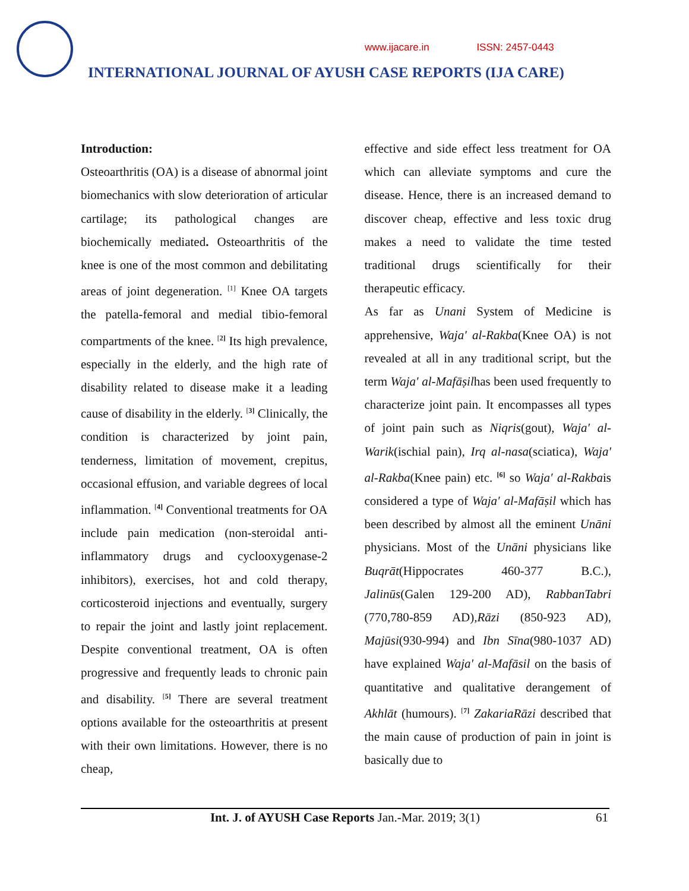www.ijacare.in ISSN: 2457-0443
INTERNATIONAL JOURNAL OF AYUSH CASE REPORTS (IJA CARE)
Introduction:
Osteoarthritis (OA) is a disease of abnormal joint biomechanics with slow deterioration of articular cartilage; its pathological changes are biochemically mediated. Osteoarthritis of the knee is one of the most common and debilitating areas of joint degeneration. <sup>[1]</sup> Knee OA targets the patella-femoral and medial tibio-femoral compartments of the knee. <sup>[2]</sup> Its high prevalence, especially in the elderly, and the high rate of disability related to disease make it a leading cause of disability in the elderly. <sup>[3]</sup> Clinically, the condition is characterized by joint pain, tenderness, limitation of movement, crepitus, occasional effusion, and variable degrees of local inflammation. <sup>[4]</sup> Conventional treatments for OA include pain medication (non-steroidal anti-inflammatory drugs and cyclooxygenase-2 inhibitors), exercises, hot and cold therapy, corticosteroid injections and eventually, surgery to repair the joint and lastly joint replacement. Despite conventional treatment, OA is often progressive and frequently leads to chronic pain and disability. <sup>[5]</sup> There are several treatment options available for the osteoarthritis at present with their own limitations. However, there is no cheap,
effective and side effect less treatment for OA which can alleviate symptoms and cure the disease. Hence, there is an increased demand to discover cheap, effective and less toxic drug makes a need to validate the time tested traditional drugs scientifically for their therapeutic efficacy.
As far as Unani System of Medicine is apprehensive, Waja′ al-Rakba(Knee OA) is not revealed at all in any traditional script, but the term Waja′ al-Mafāṣilhas been used frequently to characterize joint pain. It encompasses all types of joint pain such as Niqris(gout), Waja′ al-Warik(ischial pain), Irq al-nasa(sciatica), Waja′ al-Rakba(Knee pain) etc. <sup>[6]</sup> so Waja′ al-Rakbais considered a type of Waja′ al-Mafāṣil which has been described by almost all the eminent Unāni physicians. Most of the Unāni physicians like Buqrāt(Hippocrates 460-377 B.C.), Jalinūs(Galen 129-200 AD), RabbanTabri (770,780-859 AD),Rāzi (850-923 AD), Majūsi(930-994) and Ibn Sīna(980-1037 AD) have explained Waja′ al-Mafāsil on the basis of quantitative and qualitative derangement of Akhlāt (humours). <sup>[7]</sup> ZakariaRāzi described that the main cause of production of pain in joint is basically due to
Int. J. of AYUSH Case Reports Jan.-Mar. 2019; 3(1) 61